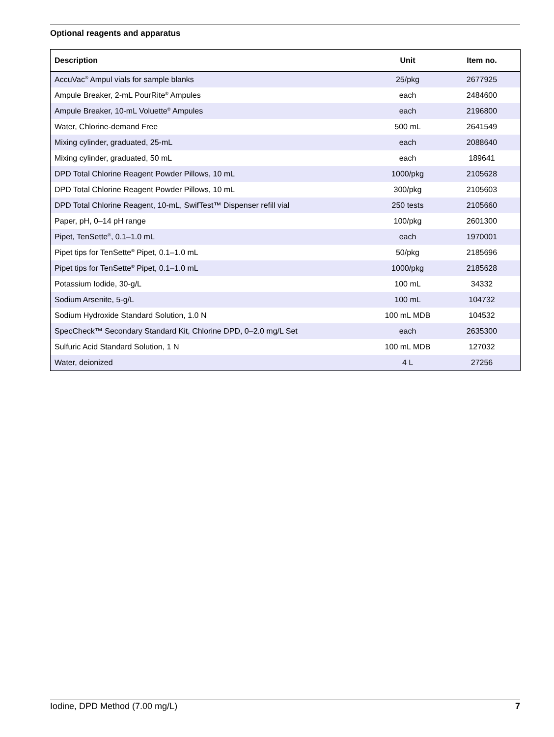Optional reagents and apparatus
| Description | Unit | Item no. |
| --- | --- | --- |
| AccuVac<sup>®</sup> Ampul vials for sample blanks | 25/pkg | 2677925 |
| Ampule Breaker, 2-mL PourRite<sup>®</sup> Ampules | each | 2484600 |
| Ampule Breaker, 10-mL Voluette<sup>®</sup> Ampules | each | 2196800 |
| Water, Chlorine-demand Free | 500 mL | 2641549 |
| Mixing cylinder, graduated, 25-mL | each | 2088640 |
| Mixing cylinder, graduated, 50 mL | each | 189641 |
| DPD Total Chlorine Reagent Powder Pillows, 10 mL | 1000/pkg | 2105628 |
| DPD Total Chlorine Reagent Powder Pillows, 10 mL | 300/pkg | 2105603 |
| DPD Total Chlorine Reagent, 10-mL, SwifTest™ Dispenser refill vial | 250 tests | 2105660 |
| Paper, pH, 0–14 pH range | 100/pkg | 2601300 |
| Pipet, TenSette<sup>®</sup>, 0.1–1.0 mL | each | 1970001 |
| Pipet tips for TenSette<sup>®</sup> Pipet, 0.1–1.0 mL | 50/pkg | 2185696 |
| Pipet tips for TenSette<sup>®</sup> Pipet, 0.1–1.0 mL | 1000/pkg | 2185628 |
| Potassium Iodide, 30-g/L | 100 mL | 34332 |
| Sodium Arsenite, 5-g/L | 100 mL | 104732 |
| Sodium Hydroxide Standard Solution, 1.0 N | 100 mL MDB | 104532 |
| SpecCheck™ Secondary Standard Kit, Chlorine DPD, 0–2.0 mg/L Set | each | 2635300 |
| Sulfuric Acid Standard Solution, 1 N | 100 mL MDB | 127032 |
| Water, deionized | 4 L | 27256 |
Iodine, DPD Method (7.00 mg/L) 7